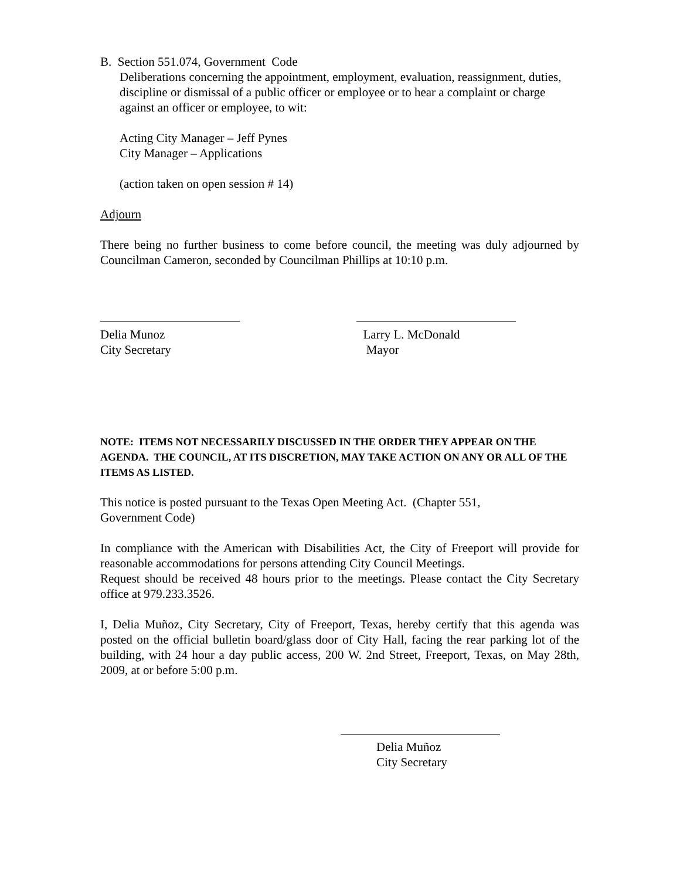B. Section 551.074, Government Code
Deliberations concerning the appointment, employment, evaluation, reassignment, duties, discipline or dismissal of a public officer or employee or to hear a complaint or charge against an officer or employee, to wit:
Acting City Manager – Jeff Pynes
City Manager – Applications
(action taken on open session # 14)
Adjourn
There being no further business to come before council, the meeting was duly adjourned by Councilman Cameron, seconded by Councilman Phillips at 10:10 p.m.
Delia Munoz
City Secretary
Larry L. McDonald
Mayor
NOTE: ITEMS NOT NECESSARILY DISCUSSED IN THE ORDER THEY APPEAR ON THE AGENDA. THE COUNCIL, AT ITS DISCRETION, MAY TAKE ACTION ON ANY OR ALL OF THE ITEMS AS LISTED.
This notice is posted pursuant to the Texas Open Meeting Act. (Chapter 551,
Government Code)
In compliance with the American with Disabilities Act, the City of Freeport will provide for reasonable accommodations for persons attending City Council Meetings.
Request should be received 48 hours prior to the meetings. Please contact the City Secretary office at 979.233.3526.
I, Delia Muñoz, City Secretary, City of Freeport, Texas, hereby certify that this agenda was posted on the official bulletin board/glass door of City Hall, facing the rear parking lot of the building, with 24 hour a day public access, 200 W. 2nd Street, Freeport, Texas, on May 28th, 2009, at or before 5:00 p.m.
Delia Muñoz
City Secretary